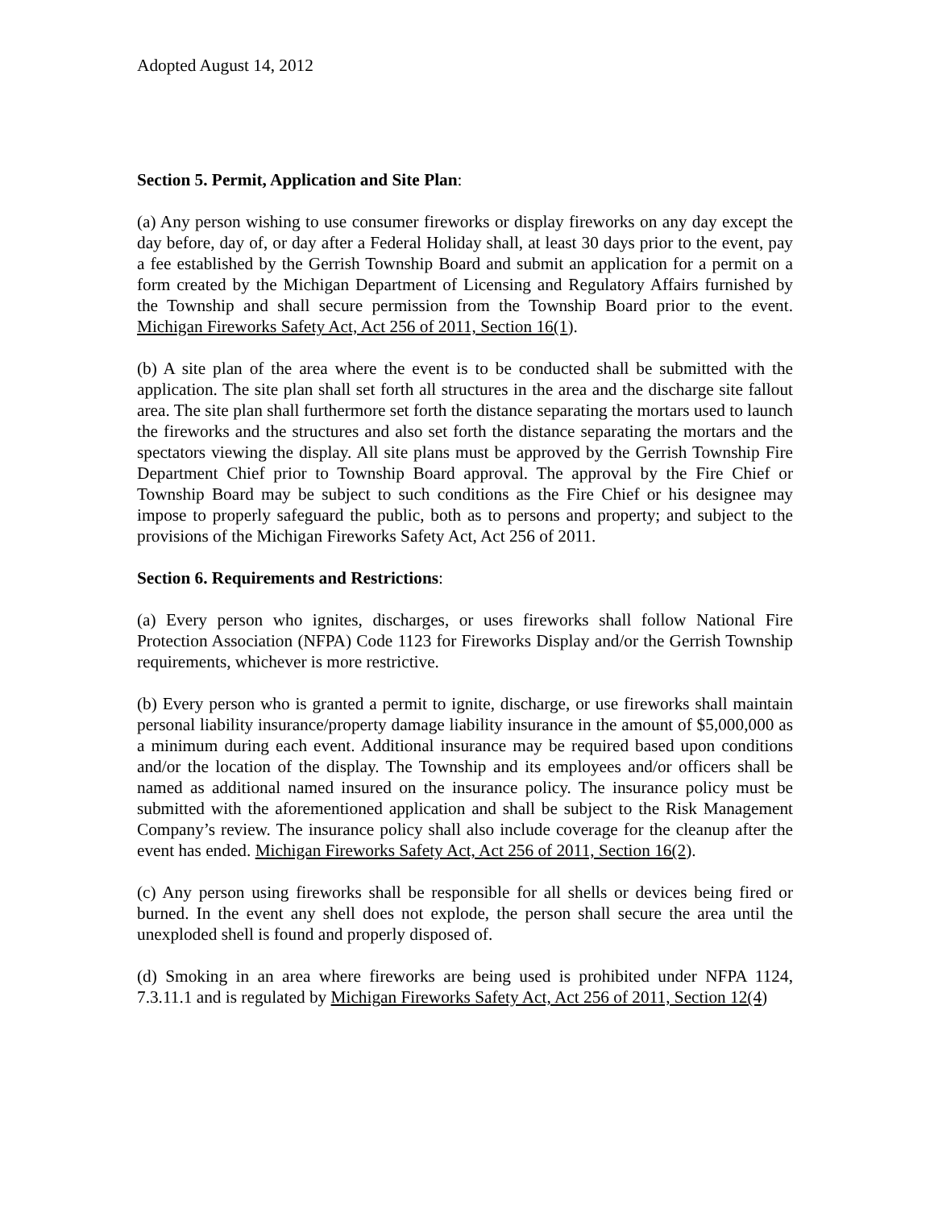Adopted August 14, 2012
Section 5. Permit, Application and Site Plan:
(a) Any person wishing to use consumer fireworks or display fireworks on any day except the day before, day of, or day after a Federal Holiday shall, at least 30 days prior to the event, pay a fee established by the Gerrish Township Board and submit an application for a permit on a form created by the Michigan Department of Licensing and Regulatory Affairs furnished by the Township and shall secure permission from the Township Board prior to the event. Michigan Fireworks Safety Act, Act 256 of 2011, Section 16(1).
(b) A site plan of the area where the event is to be conducted shall be submitted with the application. The site plan shall set forth all structures in the area and the discharge site fallout area. The site plan shall furthermore set forth the distance separating the mortars used to launch the fireworks and the structures and also set forth the distance separating the mortars and the spectators viewing the display. All site plans must be approved by the Gerrish Township Fire Department Chief prior to Township Board approval. The approval by the Fire Chief or Township Board may be subject to such conditions as the Fire Chief or his designee may impose to properly safeguard the public, both as to persons and property; and subject to the provisions of the Michigan Fireworks Safety Act, Act 256 of 2011.
Section 6. Requirements and Restrictions:
(a) Every person who ignites, discharges, or uses fireworks shall follow National Fire Protection Association (NFPA) Code 1123 for Fireworks Display and/or the Gerrish Township requirements, whichever is more restrictive.
(b) Every person who is granted a permit to ignite, discharge, or use fireworks shall maintain personal liability insurance/property damage liability insurance in the amount of $5,000,000 as a minimum during each event. Additional insurance may be required based upon conditions and/or the location of the display. The Township and its employees and/or officers shall be named as additional named insured on the insurance policy. The insurance policy must be submitted with the aforementioned application and shall be subject to the Risk Management Company’s review. The insurance policy shall also include coverage for the cleanup after the event has ended. Michigan Fireworks Safety Act, Act 256 of 2011, Section 16(2).
(c) Any person using fireworks shall be responsible for all shells or devices being fired or burned. In the event any shell does not explode, the person shall secure the area until the unexploded shell is found and properly disposed of.
(d) Smoking in an area where fireworks are being used is prohibited under NFPA 1124, 7.3.11.1 and is regulated by Michigan Fireworks Safety Act, Act 256 of 2011, Section 12(4)